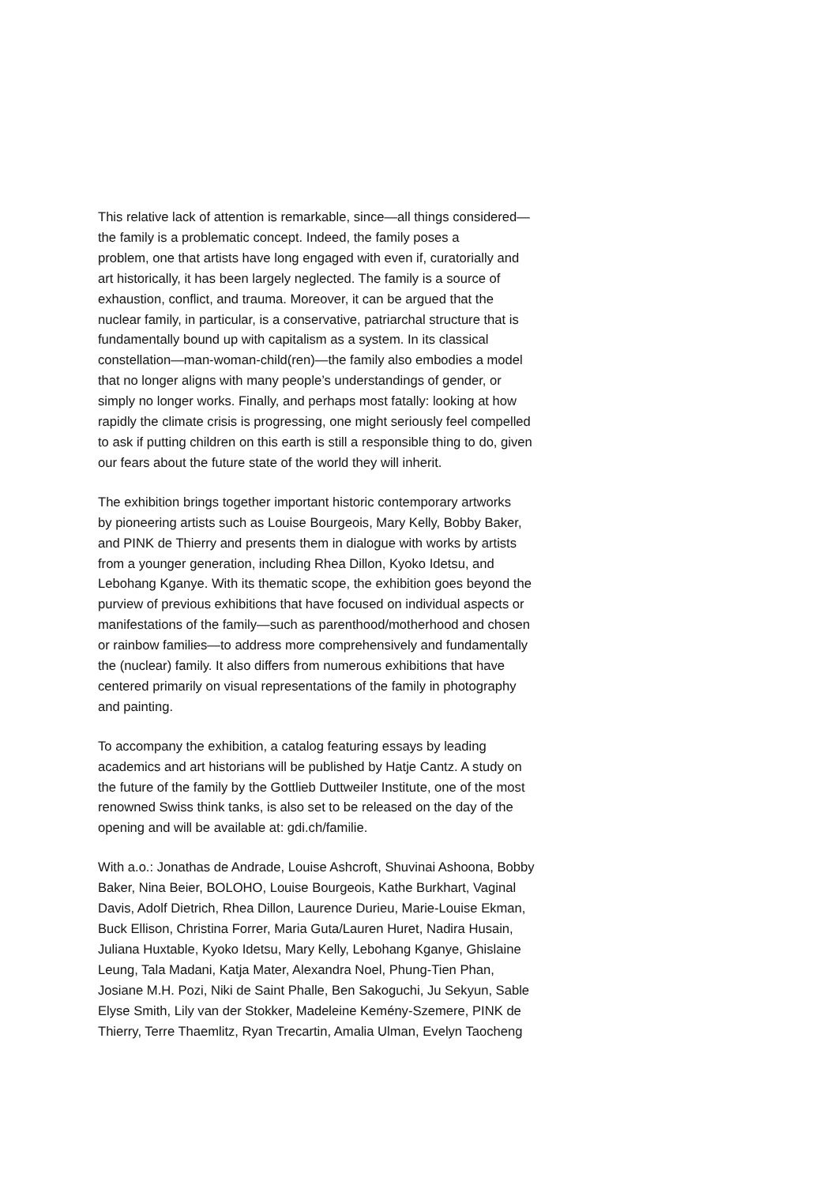This relative lack of attention is remarkable, since—all things considered—
the family is a problematic concept. Indeed, the family poses a
problem, one that artists have long engaged with even if, curatorially and
art historically, it has been largely neglected. The family is a source of
exhaustion, conflict, and trauma. Moreover, it can be argued that the
nuclear family, in particular, is a conservative, patriarchal structure that is
fundamentally bound up with capitalism as a system. In its classical
constellation—man-woman-child(ren)—the family also embodies a model
that no longer aligns with many people’s understandings of gender, or
simply no longer works. Finally, and perhaps most fatally: looking at how
rapidly the climate crisis is progressing, one might seriously feel compelled
to ask if putting children on this earth is still a responsible thing to do, given
our fears about the future state of the world they will inherit.
The exhibition brings together important historic contemporary artworks
by pioneering artists such as Louise Bourgeois, Mary Kelly, Bobby Baker,
and PINK de Thierry and presents them in dialogue with works by artists
from a younger generation, including Rhea Dillon, Kyoko Idetsu, and
Lebohang Kganye. With its thematic scope, the exhibition goes beyond the
purview of previous exhibitions that have focused on individual aspects or
manifestations of the family—such as parenthood/motherhood and chosen
or rainbow families—to address more comprehensively and fundamentally
the (nuclear) family. It also differs from numerous exhibitions that have
centered primarily on visual representations of the family in photography
and painting.
To accompany the exhibition, a catalog featuring essays by leading
academics and art historians will be published by Hatje Cantz. A study on
the future of the family by the Gottlieb Duttweiler Institute, one of the most
renowned Swiss think tanks, is also set to be released on the day of the
opening and will be available at: gdi.ch/familie.
With a.o.: Jonathas de Andrade, Louise Ashcroft, Shuvinai Ashoona, Bobby
Baker, Nina Beier, BOLOHO, Louise Bourgeois, Kathe Burkhart, Vaginal
Davis, Adolf Dietrich, Rhea Dillon, Laurence Durieu, Marie-Louise Ekman,
Buck Ellison, Christina Forrer, Maria Guta/Lauren Huret, Nadira Husain,
Juliana Huxtable, Kyoko Idetsu, Mary Kelly, Lebohang Kganye, Ghislaine
Leung, Tala Madani, Katja Mater, Alexandra Noel, Phung-Tien Phan,
Josiane M.H. Pozi, Niki de Saint Phalle, Ben Sakoguchi, Ju Sekyun, Sable
Elyse Smith, Lily van der Stokker, Madeleine Kemény-Szemere, PINK de
Thierry, Terre Thaemlitz, Ryan Trecartin, Amalia Ulman, Evelyn Taocheng